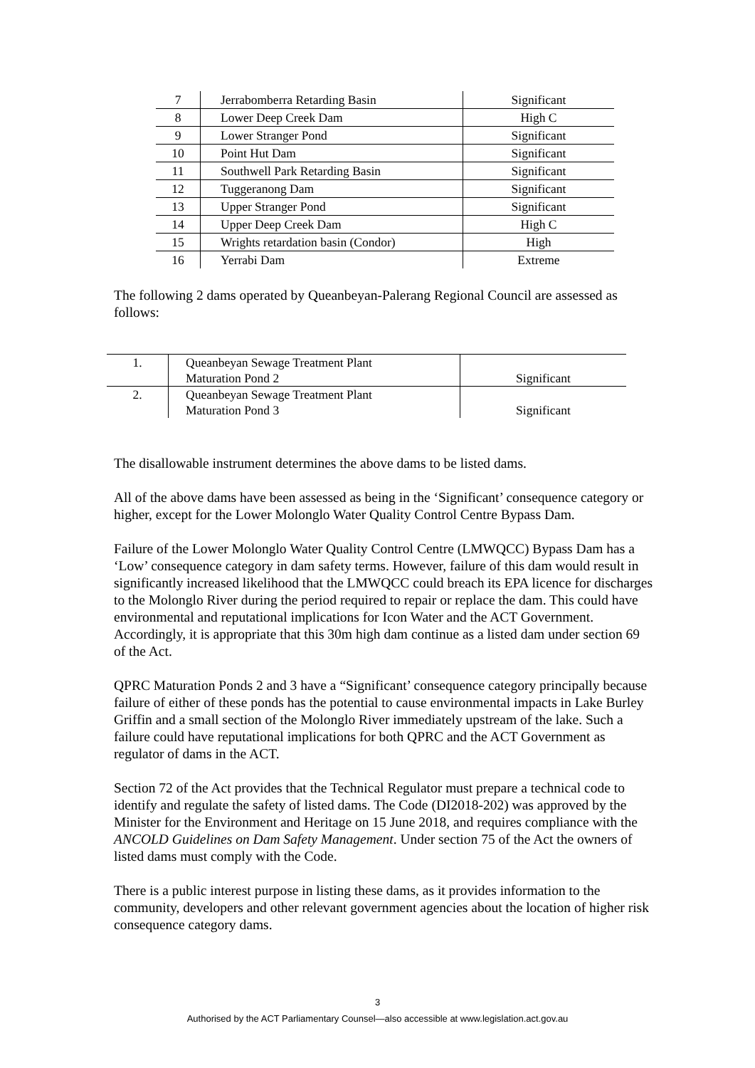| 7 | Jerrabomberra Retarding Basin | Significant |
| 8 | Lower Deep Creek Dam | High C |
| 9 | Lower Stranger Pond | Significant |
| 10 | Point Hut Dam | Significant |
| 11 | Southwell Park Retarding Basin | Significant |
| 12 | Tuggeranong Dam | Significant |
| 13 | Upper Stranger Pond | Significant |
| 14 | Upper Deep Creek Dam | High C |
| 15 | Wrights retardation basin (Condor) | High |
| 16 | Yerrabi Dam | Extreme |
The following 2 dams operated by Queanbeyan-Palerang Regional Council are assessed as follows:
| 1. | Queanbeyan Sewage Treatment Plant Maturation Pond 2 | Significant |
| 2. | Queanbeyan Sewage Treatment Plant Maturation Pond 3 | Significant |
The disallowable instrument determines the above dams to be listed dams.
All of the above dams have been assessed as being in the ‘Significant’ consequence category or higher, except for the Lower Molonglo Water Quality Control Centre Bypass Dam.
Failure of the Lower Molonglo Water Quality Control Centre (LMWQCC) Bypass Dam has a ‘Low’ consequence category in dam safety terms. However, failure of this dam would result in significantly increased likelihood that the LMWQCC could breach its EPA licence for discharges to the Molonglo River during the period required to repair or replace the dam. This could have environmental and reputational implications for Icon Water and the ACT Government. Accordingly, it is appropriate that this 30m high dam continue as a listed dam under section 69 of the Act.
QPRC Maturation Ponds 2 and 3 have a “Significant’ consequence category principally because failure of either of these ponds has the potential to cause environmental impacts in Lake Burley Griffin and a small section of the Molonglo River immediately upstream of the lake. Such a failure could have reputational implications for both QPRC and the ACT Government as regulator of dams in the ACT.
Section 72 of the Act provides that the Technical Regulator must prepare a technical code to identify and regulate the safety of listed dams. The Code (DI2018-202) was approved by the Minister for the Environment and Heritage on 15 June 2018, and requires compliance with the ANCOLD Guidelines on Dam Safety Management. Under section 75 of the Act the owners of listed dams must comply with the Code.
There is a public interest purpose in listing these dams, as it provides information to the community, developers and other relevant government agencies about the location of higher risk consequence category dams.
3
Authorised by the ACT Parliamentary Counsel—also accessible at www.legislation.act.gov.au